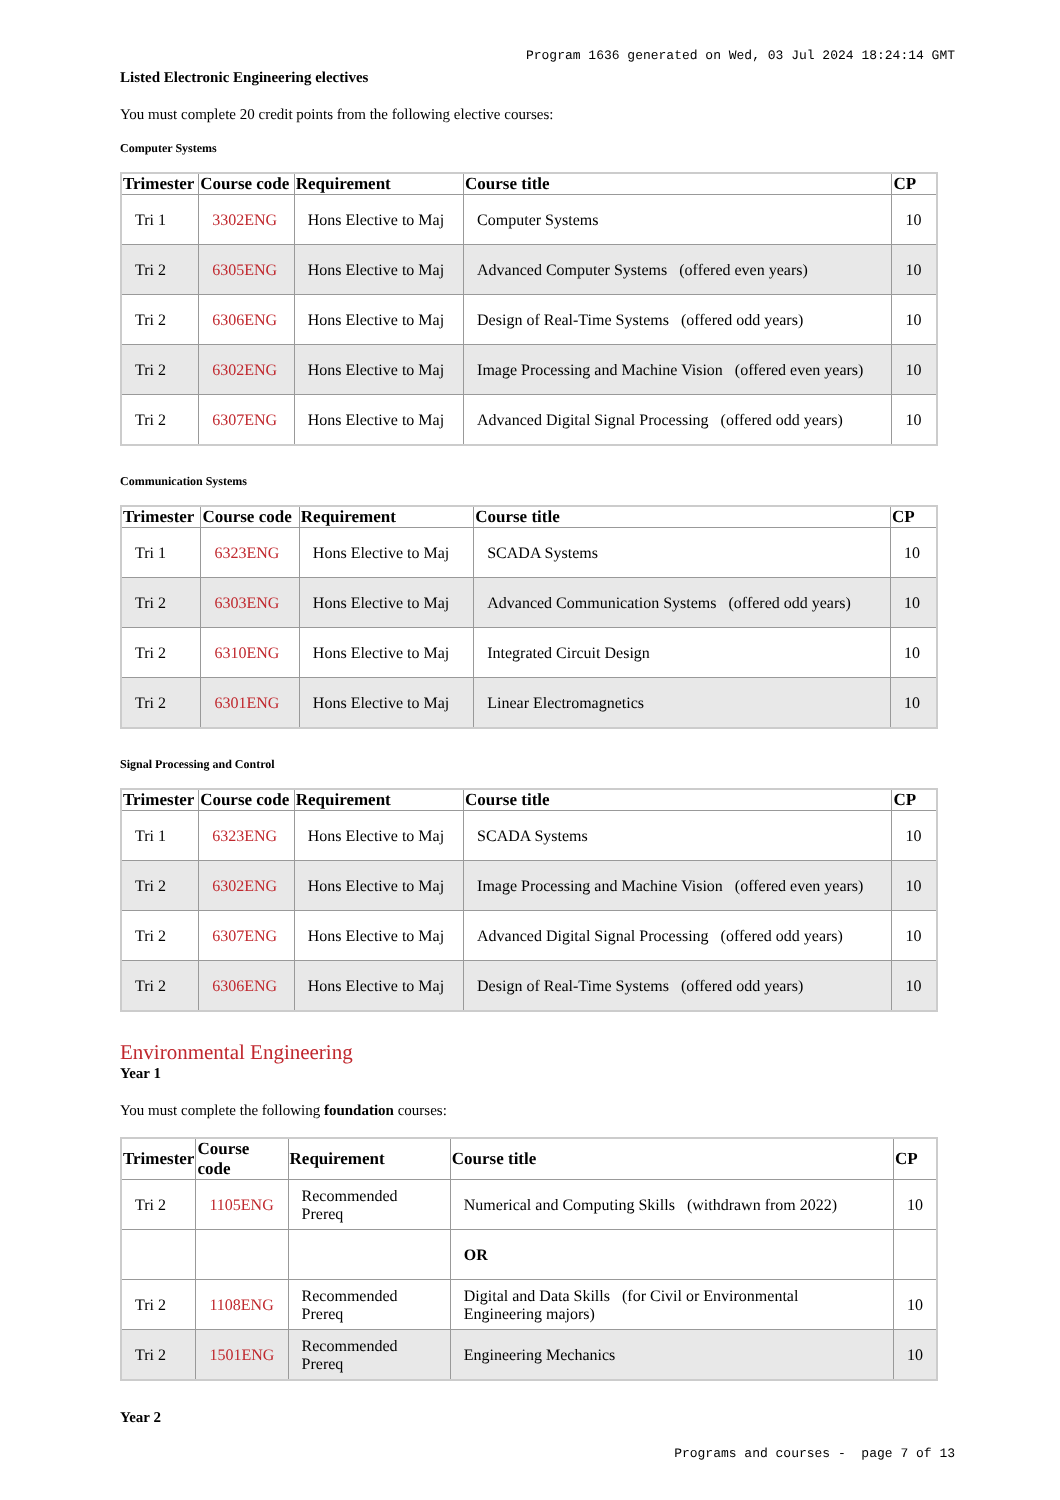Program 1636 generated on Wed, 03 Jul 2024 18:24:14 GMT
Listed Electronic Engineering electives
You must complete 20 credit points from the following elective courses:
Computer Systems
| Trimester | Course code | Requirement | Course title | CP |
| --- | --- | --- | --- | --- |
| Tri 1 | 3302ENG | Hons Elective to Maj | Computer Systems | 10 |
| Tri 2 | 6305ENG | Hons Elective to Maj | Advanced Computer Systems (offered even years) | 10 |
| Tri 2 | 6306ENG | Hons Elective to Maj | Design of Real-Time Systems (offered odd years) | 10 |
| Tri 2 | 6302ENG | Hons Elective to Maj | Image Processing and Machine Vision (offered even years) | 10 |
| Tri 2 | 6307ENG | Hons Elective to Maj | Advanced Digital Signal Processing (offered odd years) | 10 |
Communication Systems
| Trimester | Course code | Requirement | Course title | CP |
| --- | --- | --- | --- | --- |
| Tri 1 | 6323ENG | Hons Elective to Maj | SCADA Systems | 10 |
| Tri 2 | 6303ENG | Hons Elective to Maj | Advanced Communication Systems (offered odd years) | 10 |
| Tri 2 | 6310ENG | Hons Elective to Maj | Integrated Circuit Design | 10 |
| Tri 2 | 6301ENG | Hons Elective to Maj | Linear Electromagnetics | 10 |
Signal Processing and Control
| Trimester | Course code | Requirement | Course title | CP |
| --- | --- | --- | --- | --- |
| Tri 1 | 6323ENG | Hons Elective to Maj | SCADA Systems | 10 |
| Tri 2 | 6302ENG | Hons Elective to Maj | Image Processing and Machine Vision (offered even years) | 10 |
| Tri 2 | 6307ENG | Hons Elective to Maj | Advanced Digital Signal Processing (offered odd years) | 10 |
| Tri 2 | 6306ENG | Hons Elective to Maj | Design of Real-Time Systems (offered odd years) | 10 |
Environmental Engineering
Year 1
You must complete the following foundation courses:
| Trimester | Course code | Requirement | Course title | CP |
| --- | --- | --- | --- | --- |
| Tri 2 | 1105ENG | Recommended Prereq | Numerical and Computing Skills (withdrawn from 2022) | 10 |
| | | | OR | |
| Tri 2 | 1108ENG | Recommended Prereq | Digital and Data Skills (for Civil or Environmental Engineering majors) | 10 |
| Tri 2 | 1501ENG | Recommended Prereq | Engineering Mechanics | 10 |
Year 2
Programs and courses - page 7 of 13